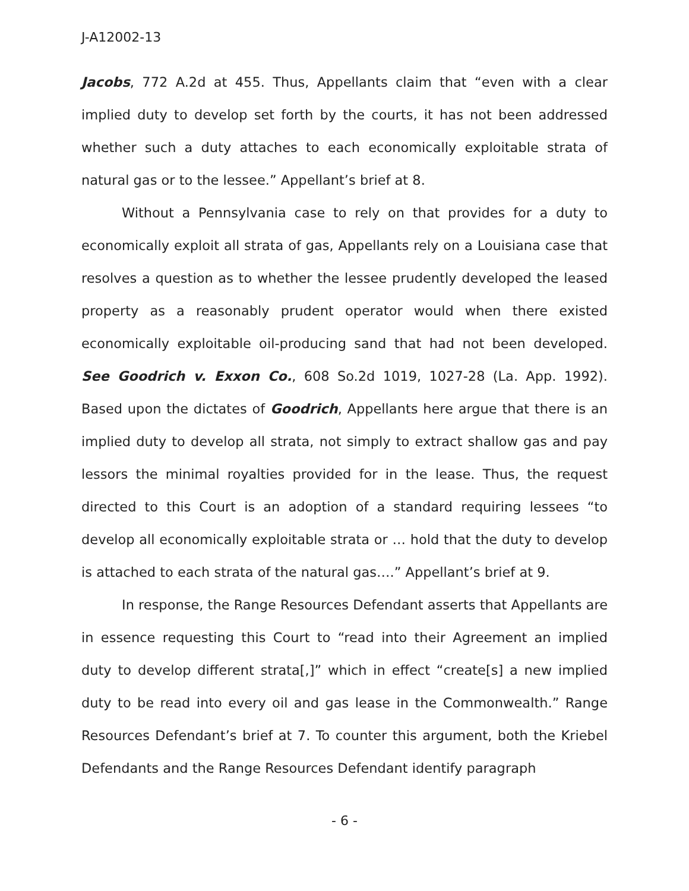J-A12002-13
Jacobs, 772 A.2d at 455. Thus, Appellants claim that “even with a clear implied duty to develop set forth by the courts, it has not been addressed whether such a duty attaches to each economically exploitable strata of natural gas or to the lessee.” Appellant’s brief at 8.
Without a Pennsylvania case to rely on that provides for a duty to economically exploit all strata of gas, Appellants rely on a Louisiana case that resolves a question as to whether the lessee prudently developed the leased property as a reasonably prudent operator would when there existed economically exploitable oil-producing sand that had not been developed. See Goodrich v. Exxon Co., 608 So.2d 1019, 1027-28 (La. App. 1992). Based upon the dictates of Goodrich, Appellants here argue that there is an implied duty to develop all strata, not simply to extract shallow gas and pay lessors the minimal royalties provided for in the lease. Thus, the request directed to this Court is an adoption of a standard requiring lessees “to develop all economically exploitable strata or … hold that the duty to develop is attached to each strata of the natural gas….” Appellant’s brief at 9.
In response, the Range Resources Defendant asserts that Appellants are in essence requesting this Court to “read into their Agreement an implied duty to develop different strata[,]” which in effect “create[s] a new implied duty to be read into every oil and gas lease in the Commonwealth.” Range Resources Defendant’s brief at 7. To counter this argument, both the Kriebel Defendants and the Range Resources Defendant identify paragraph
- 6 -